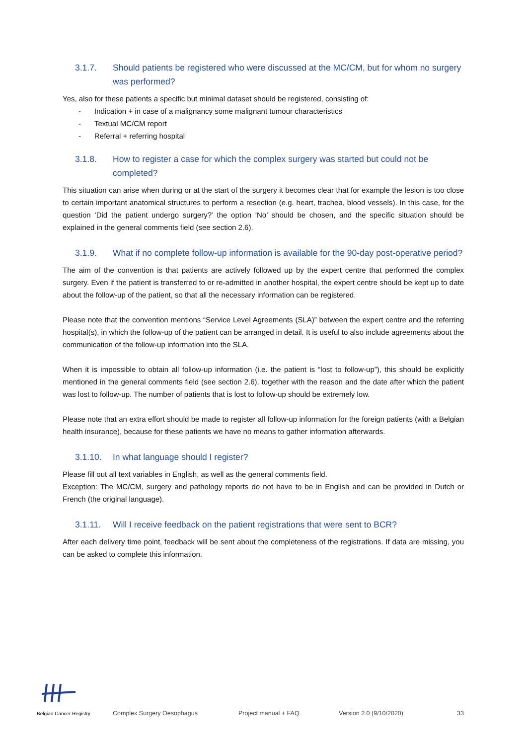3.1.7. Should patients be registered who were discussed at the MC/CM, but for whom no surgery was performed?
Yes, also for these patients a specific but minimal dataset should be registered, consisting of:
Indication + in case of a malignancy some malignant tumour characteristics
Textual MC/CM report
Referral + referring hospital
3.1.8. How to register a case for which the complex surgery was started but could not be completed?
This situation can arise when during or at the start of the surgery it becomes clear that for example the lesion is too close to certain important anatomical structures to perform a resection (e.g. heart, trachea, blood vessels). In this case, for the question ‘Did the patient undergo surgery?’ the option ‘No’ should be chosen, and the specific situation should be explained in the general comments field (see section 2.6).
3.1.9. What if no complete follow-up information is available for the 90-day post-operative period?
The aim of the convention is that patients are actively followed up by the expert centre that performed the complex surgery. Even if the patient is transferred to or re-admitted in another hospital, the expert centre should be kept up to date about the follow-up of the patient, so that all the necessary information can be registered.
Please note that the convention mentions “Service Level Agreements (SLA)” between the expert centre and the referring hospital(s), in which the follow-up of the patient can be arranged in detail. It is useful to also include agreements about the communication of the follow-up information into the SLA.
When it is impossible to obtain all follow-up information (i.e. the patient is “lost to follow-up”), this should be explicitly mentioned in the general comments field (see section 2.6), together with the reason and the date after which the patient was lost to follow-up. The number of patients that is lost to follow-up should be extremely low.
Please note that an extra effort should be made to register all follow-up information for the foreign patients (with a Belgian health insurance), because for these patients we have no means to gather information afterwards.
3.1.10. In what language should I register?
Please fill out all text variables in English, as well as the general comments field.
Exception: The MC/CM, surgery and pathology reports do not have to be in English and can be provided in Dutch or French (the original language).
3.1.11. Will I receive feedback on the patient registrations that were sent to BCR?
After each delivery time point, feedback will be sent about the completeness of the registrations. If data are missing, you can be asked to complete this information.
Belgian Cancer Registry
Complex Surgery Oesophagus Project manual + FAQ Version 2.0 (9/10/2020) 33